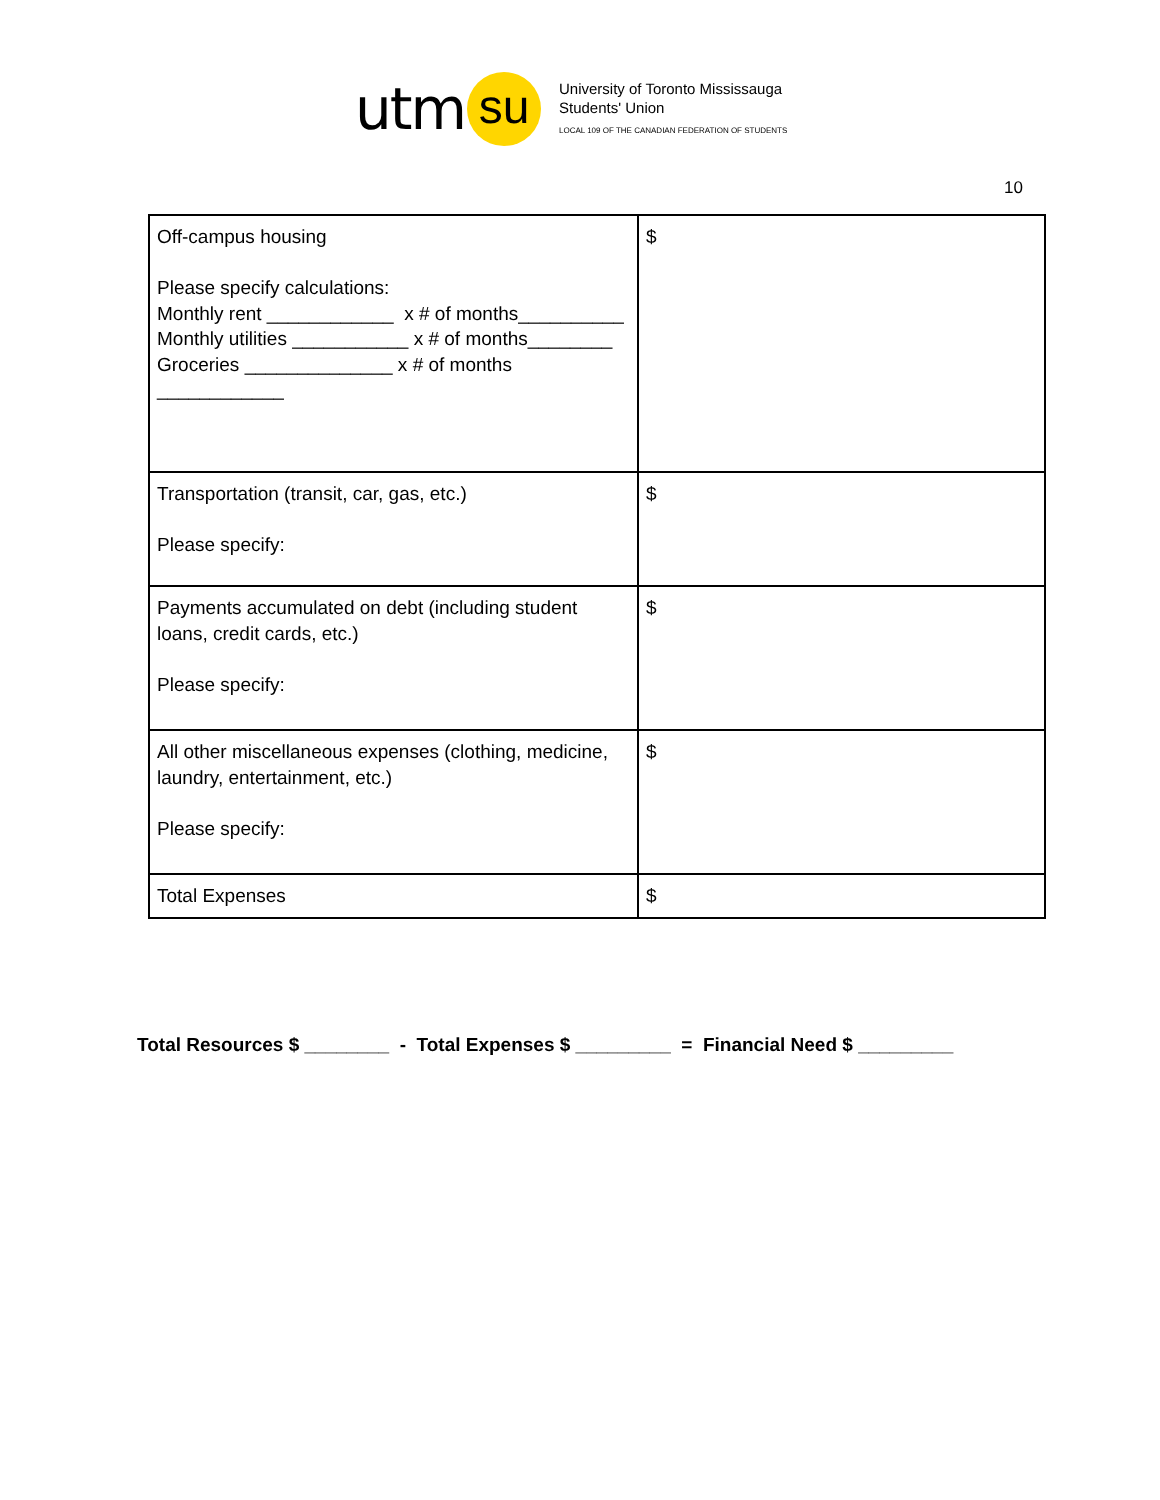utm su
University of Toronto Mississauga
Students' Union
LOCAL 109 OF THE CANADIAN FEDERATION OF STUDENTS
10
| Off-campus housing Please specify calculations: Monthly rent ____________ x # of months__________ Monthly utilities ___________ x # of months________ Groceries ______________ x # of months ____________ | $ |
| Transportation (transit, car, gas, etc.) Please specify: | $ |
| Payments accumulated on debt (including student loans, credit cards, etc.) Please specify: | $ |
| All other miscellaneous expenses (clothing, medicine, laundry, entertainment, etc.) Please specify: | $ |
| Total Expenses | $ |
Total Resources $ ________ - Total Expenses $ _________ = Financial Need $ _________